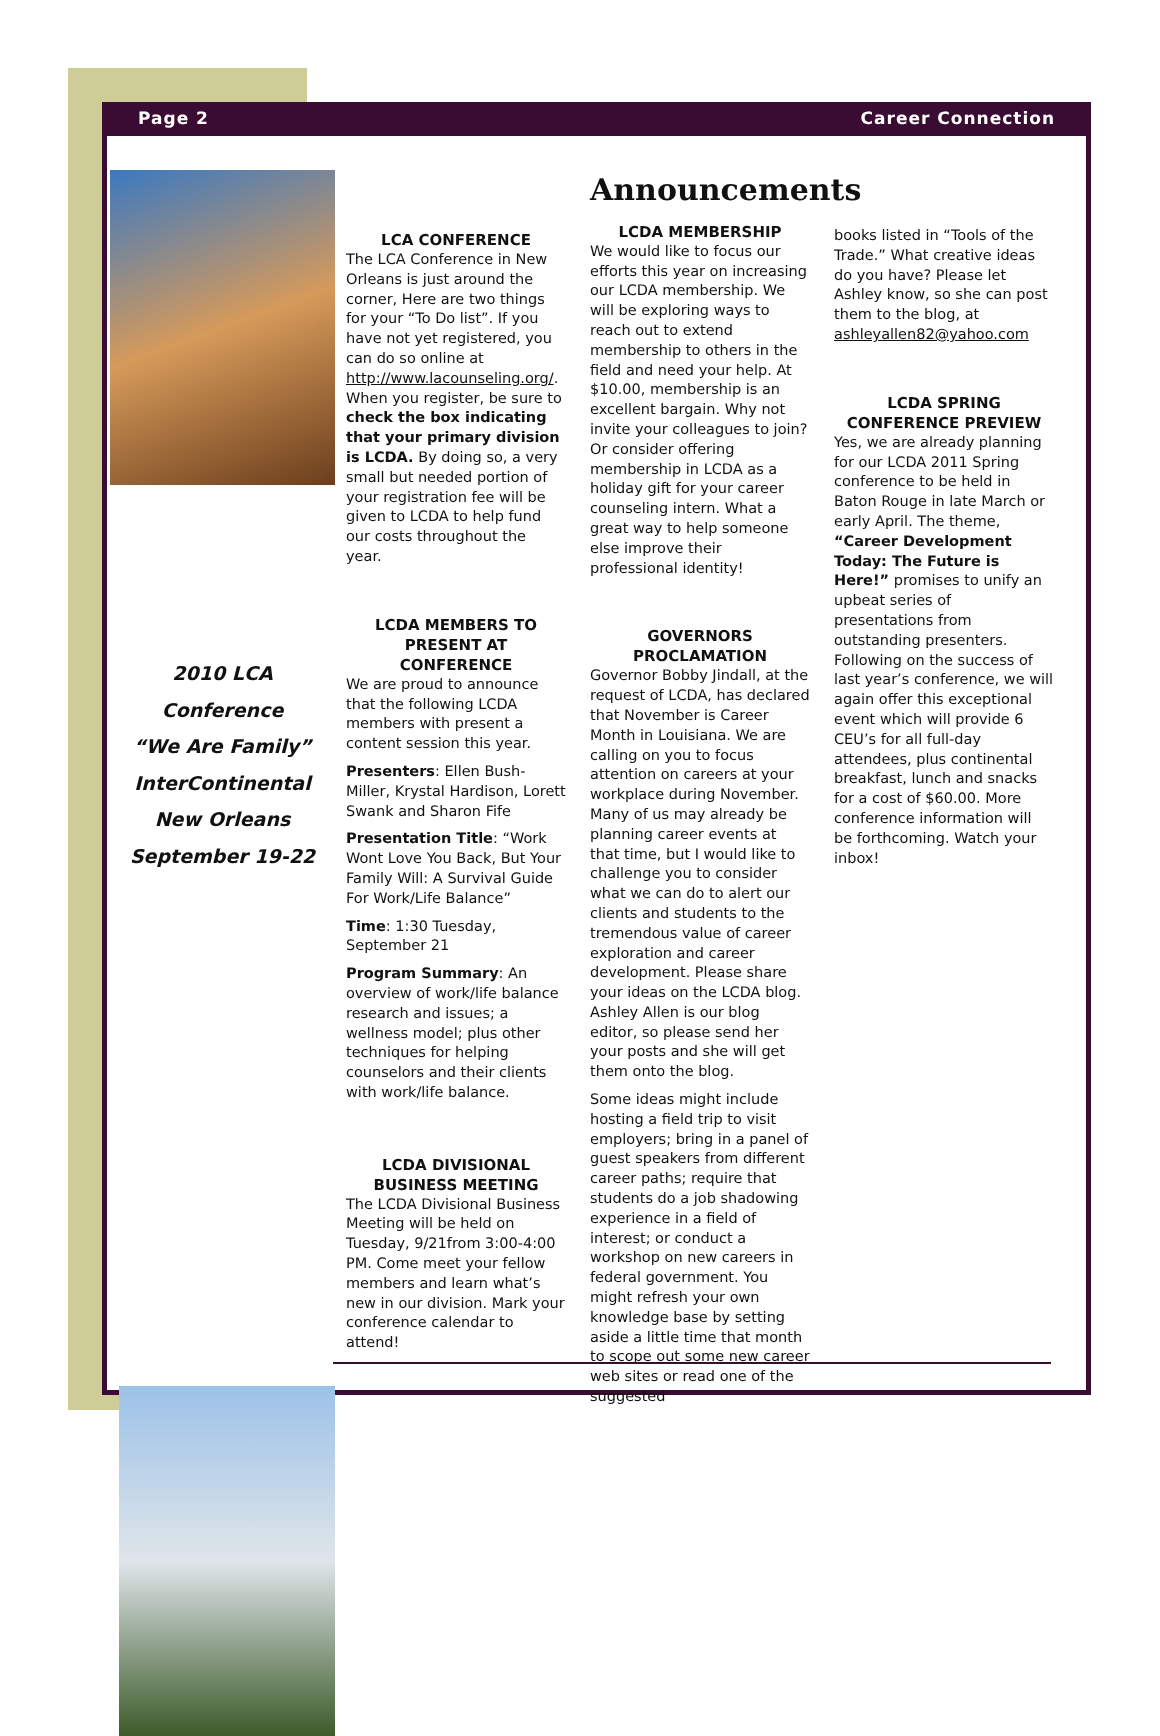Page 2 Career Connection
2010 LCA
Conference
“We Are Family”
InterContinental
New Orleans
September 19-22
LCA CONFERENCE
The LCA Conference in New Orleans is just around the corner, Here are two things for your “To Do list”. If you have not yet registered, you can do so online at http://www.lacounseling.org/. When you register, be sure to check the box indicating that your primary division is LCDA. By doing so, a very small but needed portion of your registration fee will be given to LCDA to help fund our costs throughout the year.
LCDA MEMBERS TO PRESENT AT CONFERENCE
We are proud to announce that the following LCDA members with present a content session this year.
Presenters: Ellen Bush-Miller, Krystal Hardison, Lorett Swank and Sharon Fife
Presentation Title: “Work Wont Love You Back, But Your Family Will: A Survival Guide For Work/Life Balance”
Time: 1:30 Tuesday, September 21
Program Summary: An overview of work/life balance research and issues; a wellness model; plus other techniques for helping counselors and their clients with work/life balance.
LCDA DIVISIONAL BUSINESS MEETING
The LCDA Divisional Business Meeting will be held on Tuesday, 9/21from 3:00-4:00 PM. Come meet your fellow members and learn what’s new in our division. Mark your conference calendar to attend!
Announcements
LCDA MEMBERSHIP
We would like to focus our efforts this year on increasing our LCDA membership. We will be exploring ways to reach out to extend membership to others in the field and need your help. At $10.00, membership is an excellent bargain. Why not invite your colleagues to join? Or consider offering membership in LCDA as a holiday gift for your career counseling intern. What a great way to help someone else improve their professional identity!
GOVERNORS PROCLAMATION
Governor Bobby Jindall, at the request of LCDA, has declared that November is Career Month in Louisiana. We are calling on you to focus attention on careers at your workplace during November. Many of us may already be planning career events at that time, but I would like to challenge you to consider what we can do to alert our clients and students to the tremendous value of career exploration and career development. Please share your ideas on the LCDA blog. Ashley Allen is our blog editor, so please send her your posts and she will get them onto the blog.
Some ideas might include hosting a field trip to visit employers; bring in a panel of guest speakers from different career paths; require that students do a job shadowing experience in a field of interest; or conduct a workshop on new careers in federal government. You might refresh your own knowledge base by setting aside a little time that month to scope out some new career web sites or read one of the suggested
books listed in “Tools of the Trade.” What creative ideas do you have? Please let Ashley know, so she can post them to the blog, at ashleyallen82@yahoo.com
LCDA SPRING CONFERENCE PREVIEW
Yes, we are already planning for our LCDA 2011 Spring conference to be held in Baton Rouge in late March or early April. The theme, “Career Development Today: The Future is Here!” promises to unify an upbeat series of presentations from outstanding presenters. Following on the success of last year’s conference, we will again offer this exceptional event which will provide 6 CEU’s for all full-day attendees, plus continental breakfast, lunch and snacks for a cost of $60.00. More conference information will be forthcoming. Watch your inbox!